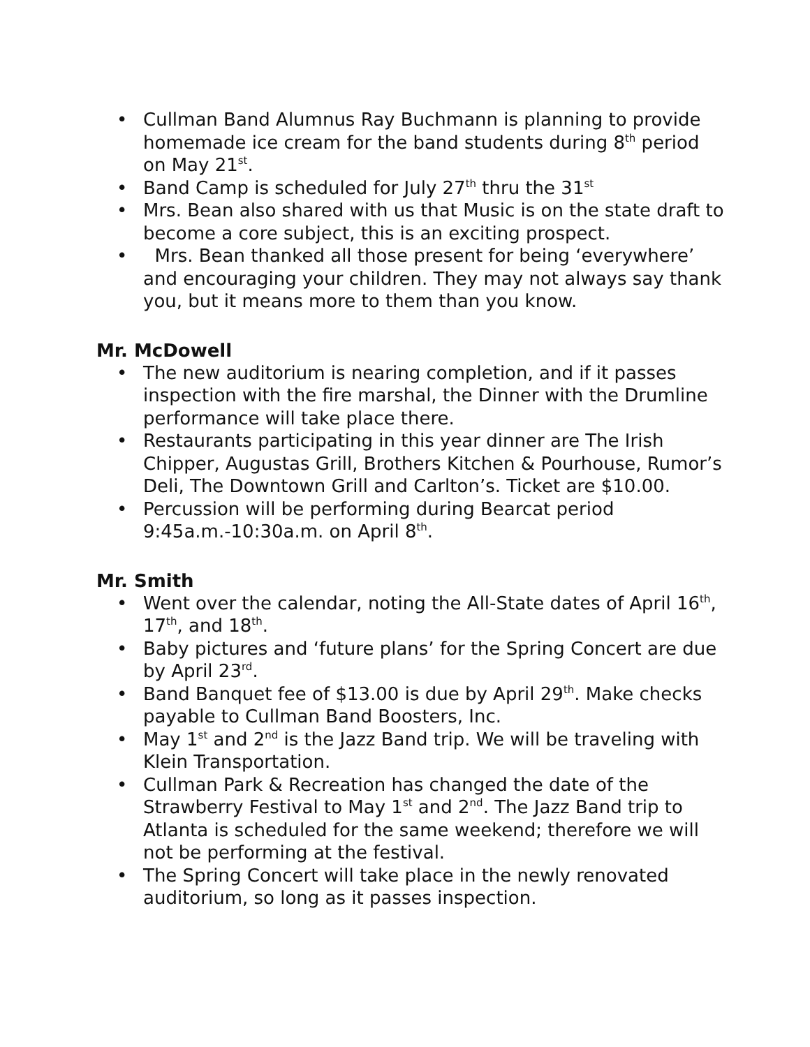• Cullman Band Alumnus Ray Buchmann is planning to provide homemade ice cream for the band students during 8<sup>th</sup> period on May 21<sup>st</sup>.
• Band Camp is scheduled for July 27<sup>th</sup> thru the 31<sup>st</sup>
• Mrs. Bean also shared with us that Music is on the state draft to become a core subject, this is an exciting prospect.
• Mrs. Bean thanked all those present for being ‘everywhere’ and encouraging your children. They may not always say thank you, but it means more to them than you know.
Mr. McDowell
• The new auditorium is nearing completion, and if it passes inspection with the fire marshal, the Dinner with the Drumline performance will take place there.
• Restaurants participating in this year dinner are The Irish Chipper, Augustas Grill, Brothers Kitchen & Pourhouse, Rumor’s Deli, The Downtown Grill and Carlton’s. Ticket are $10.00.
• Percussion will be performing during Bearcat period 9:45a.m.-10:30a.m. on April 8<sup>th</sup>.
Mr. Smith
• Went over the calendar, noting the All-State dates of April 16<sup>th</sup>, 17<sup>th</sup>, and 18<sup>th</sup>.
• Baby pictures and ‘future plans’ for the Spring Concert are due by April 23<sup>rd</sup>.
• Band Banquet fee of $13.00 is due by April 29<sup>th</sup>. Make checks payable to Cullman Band Boosters, Inc.
• May 1<sup>st</sup> and 2<sup>nd</sup> is the Jazz Band trip. We will be traveling with Klein Transportation.
• Cullman Park & Recreation has changed the date of the Strawberry Festival to May 1<sup>st</sup> and 2<sup>nd</sup>. The Jazz Band trip to Atlanta is scheduled for the same weekend; therefore we will not be performing at the festival.
• The Spring Concert will take place in the newly renovated auditorium, so long as it passes inspection.